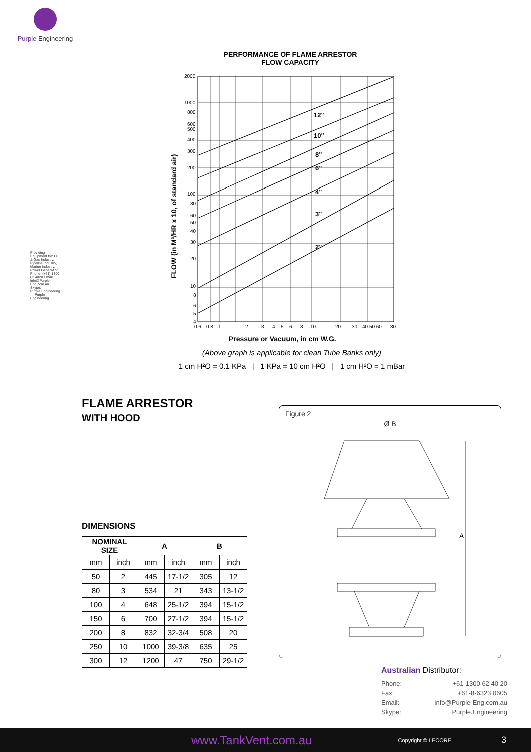Purple Engineering
Providing Equipment for: Oil & Gas Industry, Pipeline Industry, Marine Industry, Power Generation. Phone: (+61) 1300 62 4020 Email: info@Purple-Eng.com.au Skype: Purple.Engineering — Purple Engineering
PERFORMANCE OF FLAME ARRESTOR
FLOW CAPACITY
2"
3"
4"
6"
8"
10"
12"
2000
1000
800
600
500
400
300
200
100
80
60
50
40
30
20
10
8
6
5
4
0.6
0.8
1
2
3
4
5
6
8
10
20
30
40 50 60
80
FLOW (in M³/HR x 10, of standard air)
Pressure or Vacuum, in cm W.G.
(Above graph is applicable for clean Tube Banks only)
1 cm H²O = 0.1 KPa | 1 KPa = 10 cm H²O | 1 cm H²O = 1 mBar
FLAME ARRESTOR
WITH HOOD
DIMENSIONS
| NOMINAL SIZE | | A | | B | |
| --- | --- | --- | --- | --- | --- |
| mm | inch | mm | inch | mm | inch |
| 50 | 2 | 445 | 17-1/2 | 305 | 12 |
| 80 | 3 | 534 | 21 | 343 | 13-1/2 |
| 100 | 4 | 648 | 25-1/2 | 394 | 15-1/2 |
| 150 | 6 | 700 | 27-1/2 | 394 | 15-1/2 |
| 200 | 8 | 832 | 32-3/4 | 508 | 20 |
| 250 | 10 | 1000 | 39-3/8 | 635 | 25 |
| 300 | 12 | 1200 | 47 | 750 | 29-1/2 |
Figure 2
Ø B
A
Australian Distributor:
Phone: +61-1300 62 40 20
Fax: +61-8-6323 0605
Email: info@Purple-Eng.com.au
Skype: Purple.Engineering
www.TankVent.com.au Copyright © LECORE 3